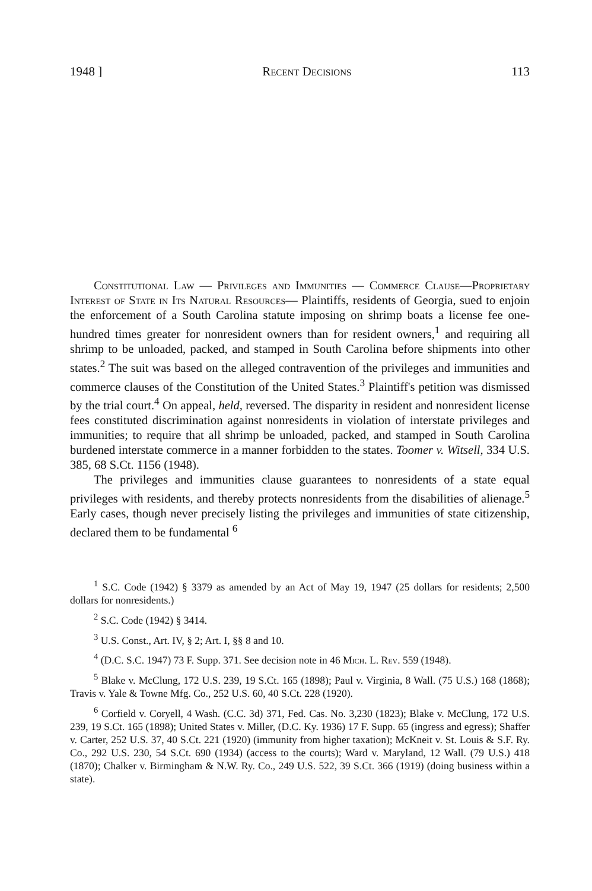1948 ] Recent Decisions 113
Constitutional Law — Privileges and Immunities — Commerce Clause—Proprietary Interest of State in Its Natural Resources— Plaintiffs, residents of Georgia, sued to enjoin the enforcement of a South Carolina statute imposing on shrimp boats a license fee one-hundred times greater for nonresident owners than for resident owners,<sup>1</sup> and requiring all shrimp to be unloaded, packed, and stamped in South Carolina before shipments into other states.<sup>2</sup> The suit was based on the alleged contravention of the privileges and immunities and commerce clauses of the Constitution of the United States.<sup>3</sup> Plaintiff's petition was dismissed by the trial court.<sup>4</sup> On appeal, held, reversed. The disparity in resident and nonresident license fees constituted discrimination against nonresidents in violation of interstate privileges and immunities; to require that all shrimp be unloaded, packed, and stamped in South Carolina burdened interstate commerce in a manner forbidden to the states. Toomer v. Witsell, 334 U.S. 385, 68 S.Ct. 1156 (1948).
The privileges and immunities clause guarantees to nonresidents of a state equal privileges with residents, and thereby protects nonresidents from the disabilities of alienage.<sup>5</sup> Early cases, though never precisely listing the privileges and immunities of state citizenship, declared them to be fundamental <sup>6</sup>
<sup>1</sup> S.C. Code (1942) § 3379 as amended by an Act of May 19, 1947 (25 dollars for residents; 2,500 dollars for nonresidents.)
<sup>2</sup> S.C. Code (1942) § 3414.
<sup>3</sup> U.S. Const., Art. IV, § 2; Art. I, §§ 8 and 10.
<sup>4</sup> (D.C. S.C. 1947) 73 F. Supp. 371. See decision note in 46 Mich. L. Rev. 559 (1948).
<sup>5</sup> Blake v. McClung, 172 U.S. 239, 19 S.Ct. 165 (1898); Paul v. Virginia, 8 Wall. (75 U.S.) 168 (1868); Travis v. Yale & Towne Mfg. Co., 252 U.S. 60, 40 S.Ct. 228 (1920).
<sup>6</sup> Corfield v. Coryell, 4 Wash. (C.C. 3d) 371, Fed. Cas. No. 3,230 (1823); Blake v. McClung, 172 U.S. 239, 19 S.Ct. 165 (1898); United States v. Miller, (D.C. Ky. 1936) 17 F. Supp. 65 (ingress and egress); Shaffer v. Carter, 252 U.S. 37, 40 S.Ct. 221 (1920) (immunity from higher taxation); McKneit v. St. Louis & S.F. Ry. Co., 292 U.S. 230, 54 S.Ct. 690 (1934) (access to the courts); Ward v. Maryland, 12 Wall. (79 U.S.) 418 (1870); Chalker v. Birmingham & N.W. Ry. Co., 249 U.S. 522, 39 S.Ct. 366 (1919) (doing business within a state).